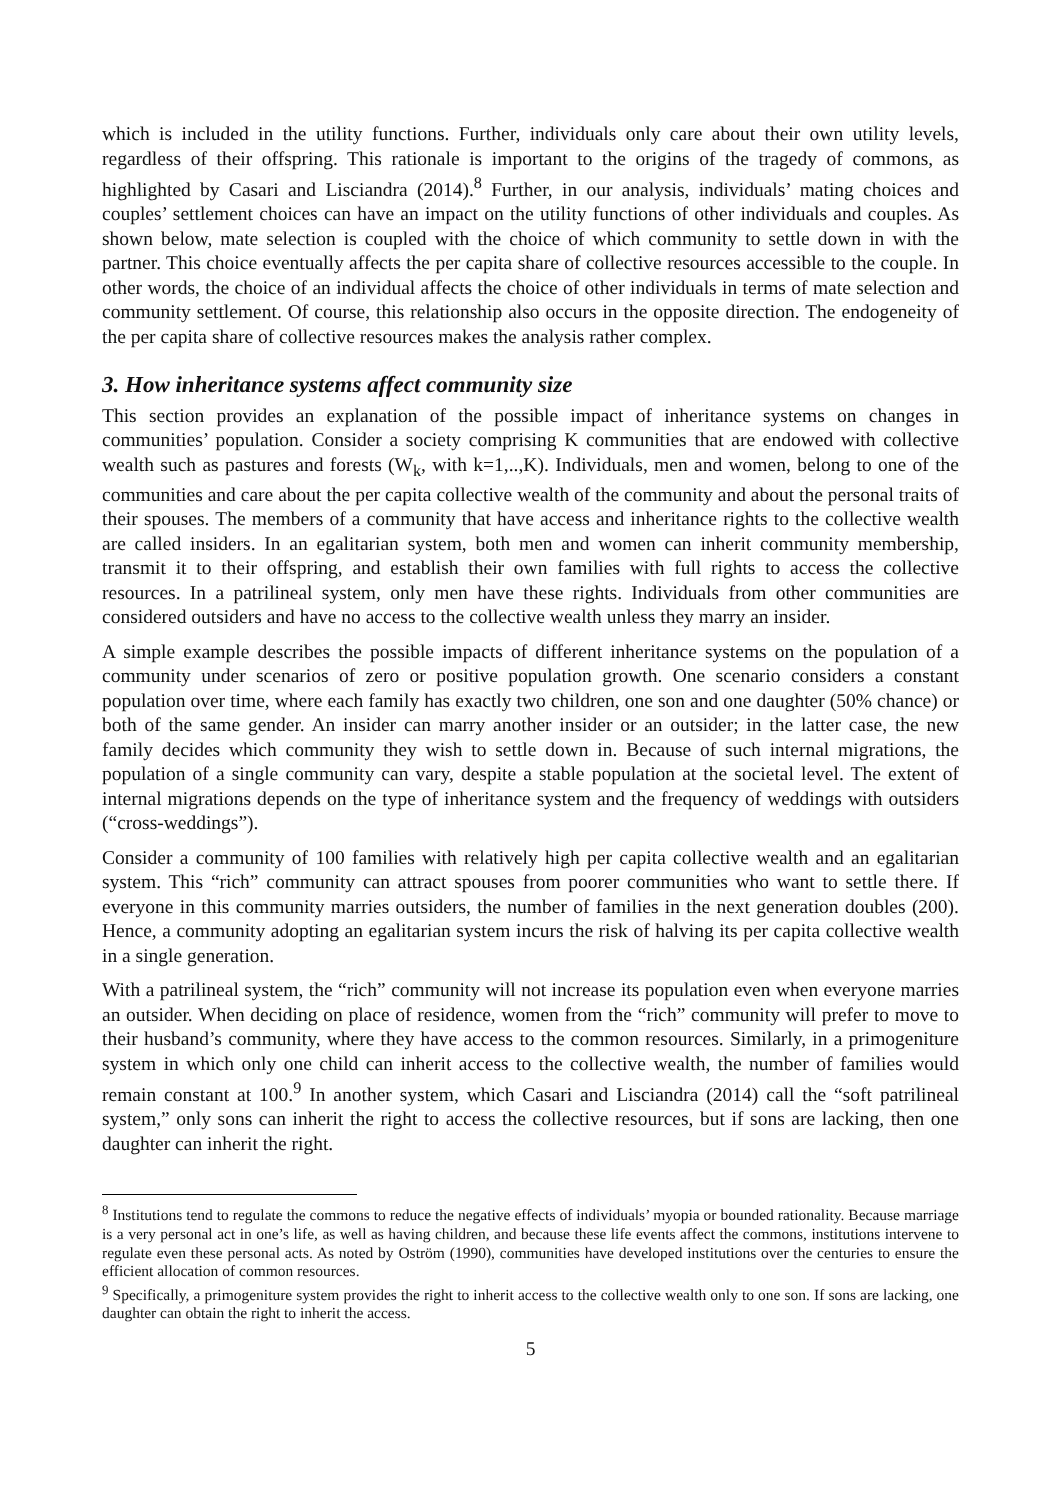which is included in the utility functions. Further, individuals only care about their own utility levels, regardless of their offspring. This rationale is important to the origins of the tragedy of commons, as highlighted by Casari and Lisciandra (2014).<sup>8</sup> Further, in our analysis, individuals’ mating choices and couples’ settlement choices can have an impact on the utility functions of other individuals and couples. As shown below, mate selection is coupled with the choice of which community to settle down in with the partner. This choice eventually affects the per capita share of collective resources accessible to the couple. In other words, the choice of an individual affects the choice of other individuals in terms of mate selection and community settlement. Of course, this relationship also occurs in the opposite direction. The endogeneity of the per capita share of collective resources makes the analysis rather complex.
3. How inheritance systems affect community size
This section provides an explanation of the possible impact of inheritance systems on changes in communities’ population. Consider a society comprising K communities that are endowed with collective wealth such as pastures and forests (W<sub>k</sub>, with k=1,..,K). Individuals, men and women, belong to one of the communities and care about the per capita collective wealth of the community and about the personal traits of their spouses. The members of a community that have access and inheritance rights to the collective wealth are called insiders. In an egalitarian system, both men and women can inherit community membership, transmit it to their offspring, and establish their own families with full rights to access the collective resources. In a patrilineal system, only men have these rights. Individuals from other communities are considered outsiders and have no access to the collective wealth unless they marry an insider.
A simple example describes the possible impacts of different inheritance systems on the population of a community under scenarios of zero or positive population growth. One scenario considers a constant population over time, where each family has exactly two children, one son and one daughter (50% chance) or both of the same gender. An insider can marry another insider or an outsider; in the latter case, the new family decides which community they wish to settle down in. Because of such internal migrations, the population of a single community can vary, despite a stable population at the societal level. The extent of internal migrations depends on the type of inheritance system and the frequency of weddings with outsiders (“cross-weddings”).
Consider a community of 100 families with relatively high per capita collective wealth and an egalitarian system. This “rich” community can attract spouses from poorer communities who want to settle there. If everyone in this community marries outsiders, the number of families in the next generation doubles (200). Hence, a community adopting an egalitarian system incurs the risk of halving its per capita collective wealth in a single generation.
With a patrilineal system, the “rich” community will not increase its population even when everyone marries an outsider. When deciding on place of residence, women from the “rich” community will prefer to move to their husband’s community, where they have access to the common resources. Similarly, in a primogeniture system in which only one child can inherit access to the collective wealth, the number of families would remain constant at 100.<sup>9</sup> In another system, which Casari and Lisciandra (2014) call the “soft patrilineal system,” only sons can inherit the right to access the collective resources, but if sons are lacking, then one daughter can inherit the right.
<sup>8</sup> Institutions tend to regulate the commons to reduce the negative effects of individuals’ myopia or bounded rationality. Because marriage is a very personal act in one’s life, as well as having children, and because these life events affect the commons, institutions intervene to regulate even these personal acts. As noted by Oström (1990), communities have developed institutions over the centuries to ensure the efficient allocation of common resources.
<sup>9</sup> Specifically, a primogeniture system provides the right to inherit access to the collective wealth only to one son. If sons are lacking, one daughter can obtain the right to inherit the access.
5